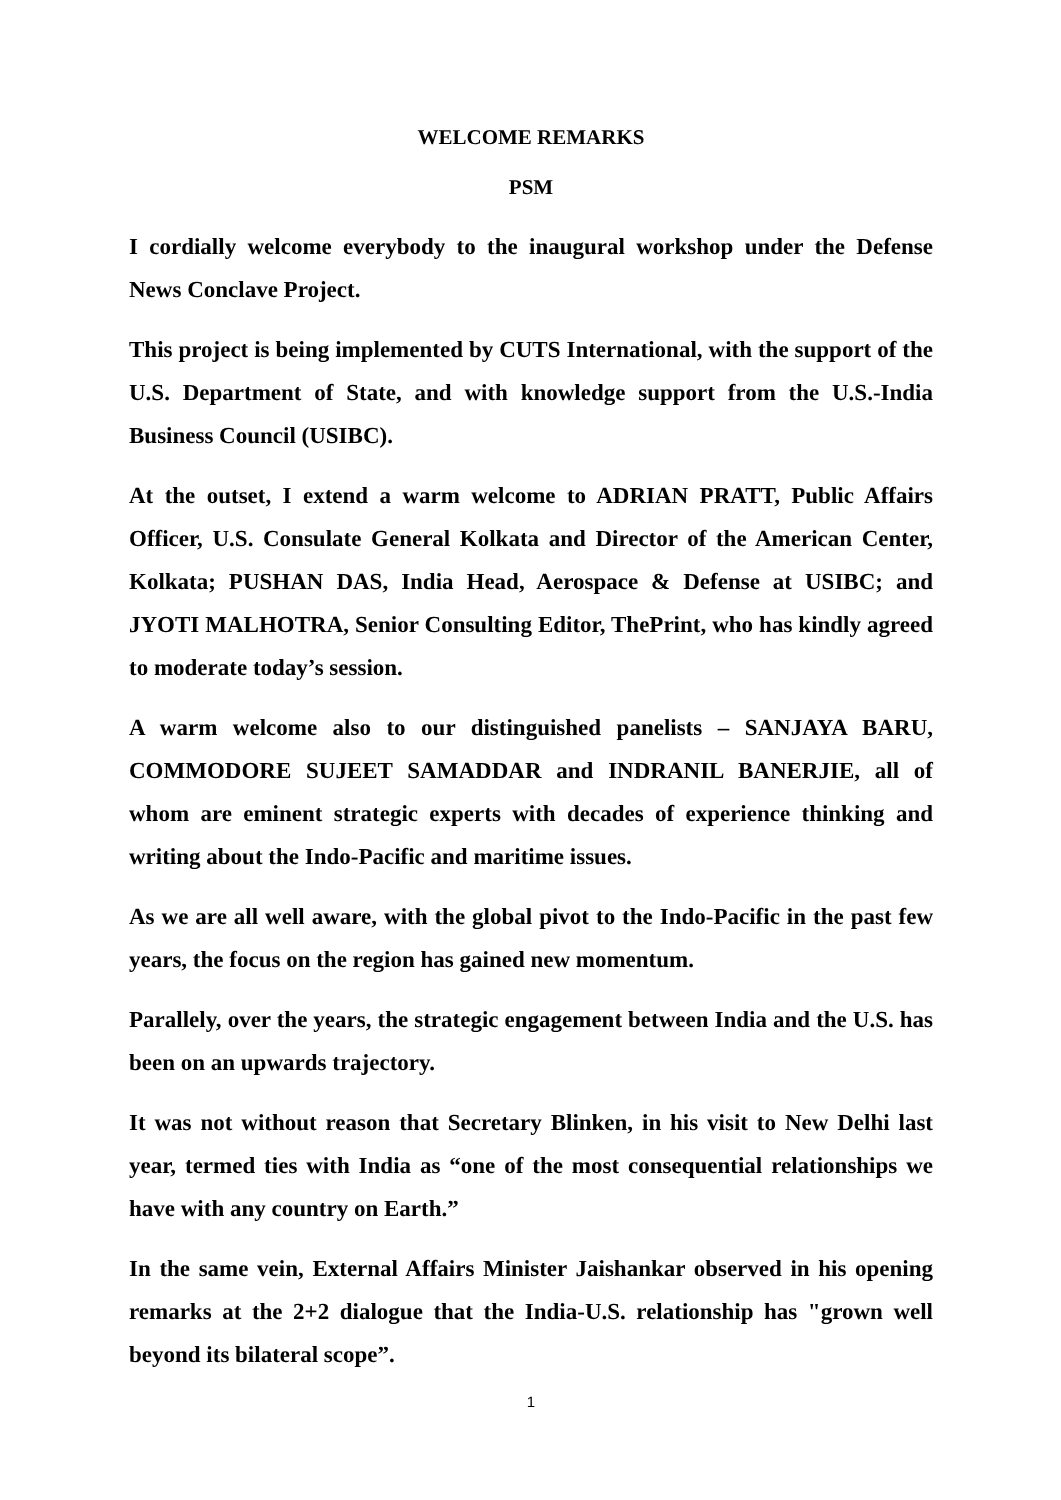WELCOME REMARKS
PSM
I cordially welcome everybody to the inaugural workshop under the Defense News Conclave Project.
This project is being implemented by CUTS International, with the support of the U.S. Department of State, and with knowledge support from the U.S.-India Business Council (USIBC).
At the outset, I extend a warm welcome to ADRIAN PRATT, Public Affairs Officer, U.S. Consulate General Kolkata and Director of the American Center, Kolkata; PUSHAN DAS, India Head, Aerospace & Defense at USIBC; and JYOTI MALHOTRA, Senior Consulting Editor, ThePrint, who has kindly agreed to moderate today’s session.
A warm welcome also to our distinguished panelists – SANJAYA BARU, COMMODORE SUJEET SAMADDAR and INDRANIL BANERJIE, all of whom are eminent strategic experts with decades of experience thinking and writing about the Indo-Pacific and maritime issues.
As we are all well aware, with the global pivot to the Indo-Pacific in the past few years, the focus on the region has gained new momentum.
Parallely, over the years, the strategic engagement between India and the U.S. has been on an upwards trajectory.
It was not without reason that Secretary Blinken, in his visit to New Delhi last year, termed ties with India as “one of the most consequential relationships we have with any country on Earth.”
In the same vein, External Affairs Minister Jaishankar observed in his opening remarks at the 2+2 dialogue that the India-U.S. relationship has "grown well beyond its bilateral scope”.
1